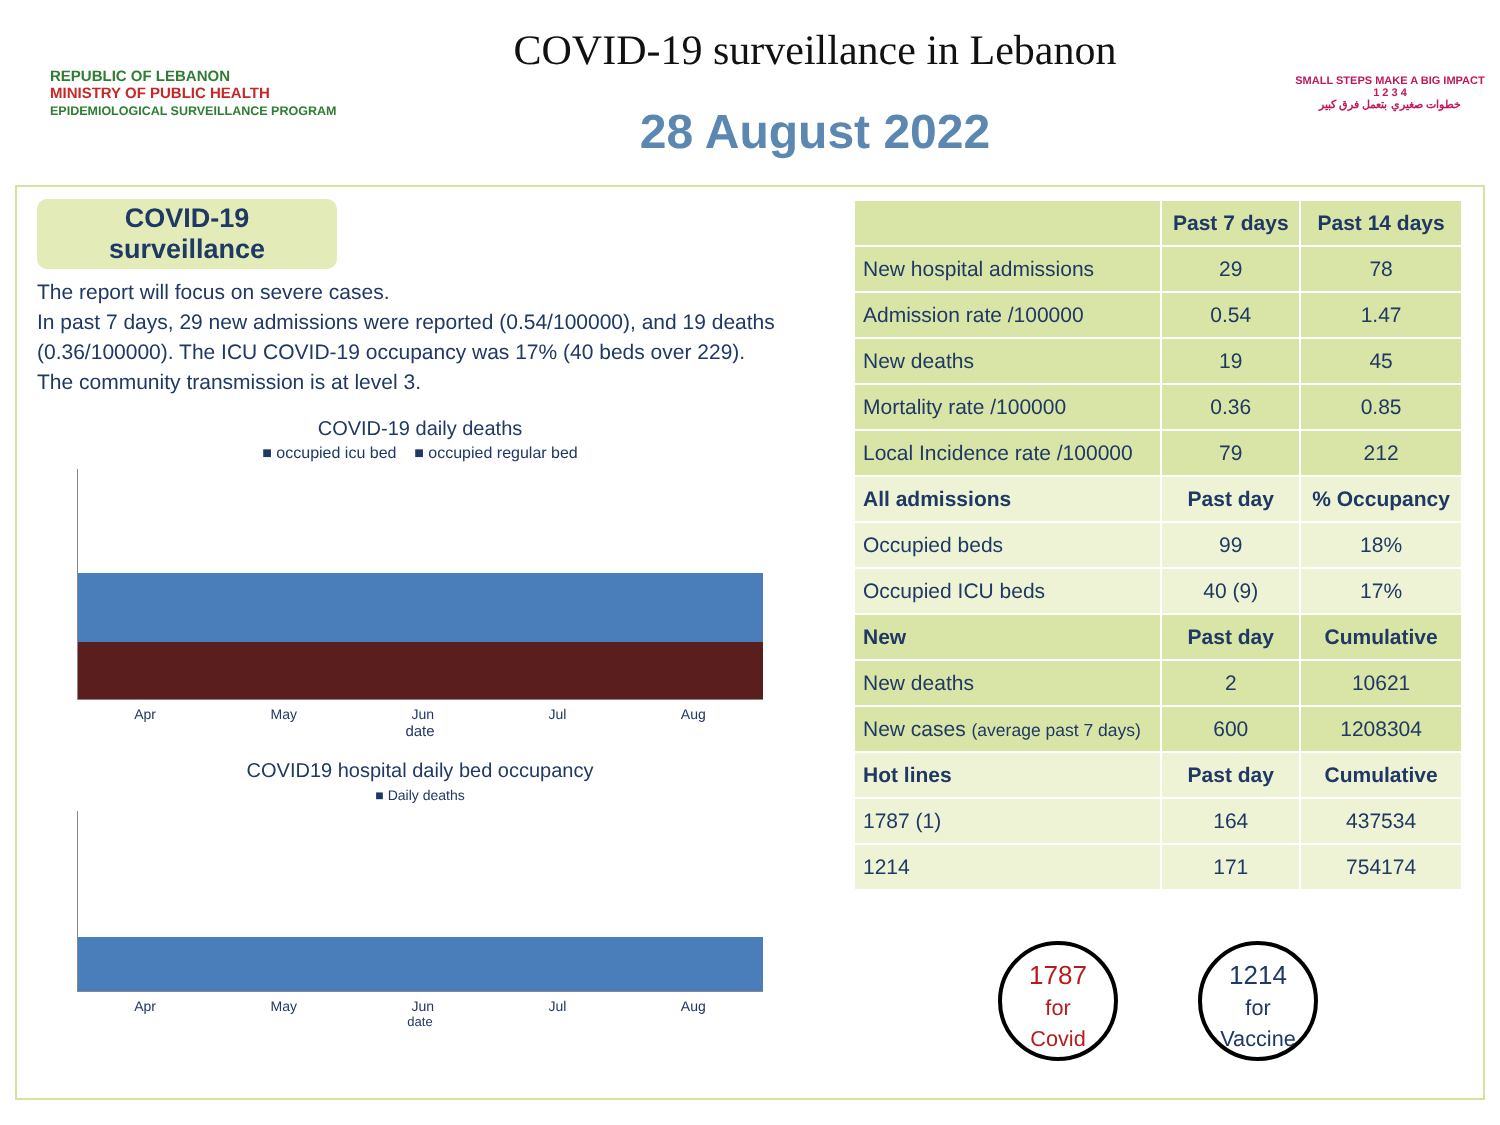REPUBLIC OF LEBANON
MINISTRY OF PUBLIC HEALTH
EPIDEMIOLOGICAL SURVEILLANCE PROGRAM
COVID-19 surveillance in Lebanon
28 August 2022
SMALL STEPS MAKE A BIG IMPACT
1 2 3 4
خطوات صغيري بتعمل فرق كبير
COVID-19
surveillance
The report will focus on severe cases.
In past 7 days, 29 new admissions were reported (0.54/100000), and 19 deaths (0.36/100000). The ICU COVID-19 occupancy was 17% (40 beds over 229).
The community transmission is at level 3.
COVID-19 daily deaths
■ occupied icu bed ■ occupied regular bed
Apr May Jun Jul Aug
date
COVID19 hospital daily bed occupancy
■ Daily deaths
Apr May Jun Jul Aug
date
| | Past 7 days | Past 14 days |
| --- | --- | --- |
| New hospital admissions | 29 | 78 |
| Admission rate /100000 | 0.54 | 1.47 |
| New deaths | 19 | 45 |
| Mortality rate /100000 | 0.36 | 0.85 |
| Local Incidence rate /100000 | 79 | 212 |
| All admissions | Past day | % Occupancy |
| Occupied beds | 99 | 18% |
| Occupied ICU beds | 40 (9) | 17% |
| New | Past day | Cumulative |
| New deaths | 2 | 10621 |
| New cases (average past 7 days) | 600 | 1208304 |
| Hot lines | Past day | Cumulative |
| 1787 (1) | 164 | 437534 |
| 1214 | 171 | 754174 |
1787
for
Covid
1214
for
Vaccine